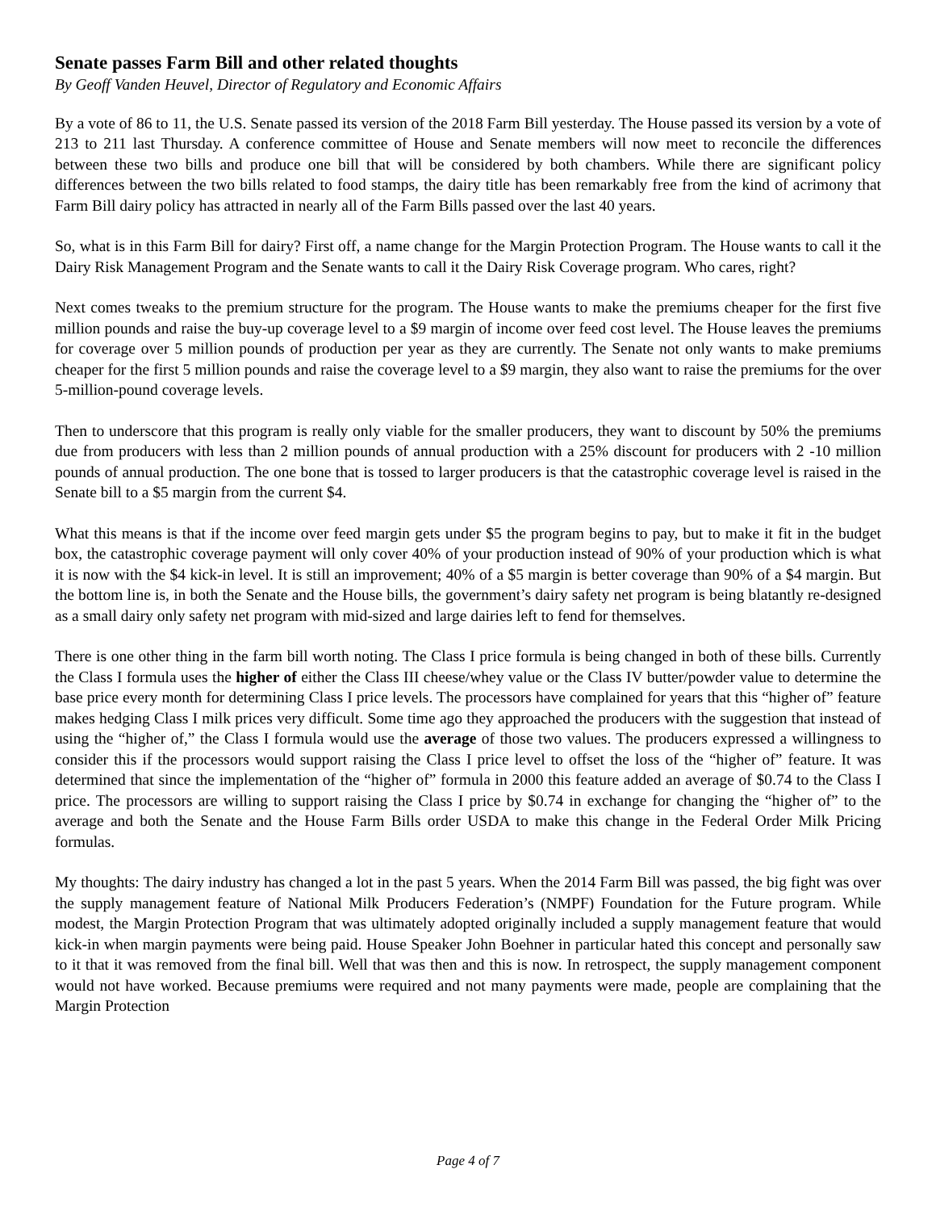Senate passes Farm Bill and other related thoughts
By Geoff Vanden Heuvel, Director of Regulatory and Economic Affairs
By a vote of 86 to 11, the U.S. Senate passed its version of the 2018 Farm Bill yesterday. The House passed its version by a vote of 213 to 211 last Thursday. A conference committee of House and Senate members will now meet to reconcile the differences between these two bills and produce one bill that will be considered by both chambers. While there are significant policy differences between the two bills related to food stamps, the dairy title has been remarkably free from the kind of acrimony that Farm Bill dairy policy has attracted in nearly all of the Farm Bills passed over the last 40 years.
So, what is in this Farm Bill for dairy? First off, a name change for the Margin Protection Program. The House wants to call it the Dairy Risk Management Program and the Senate wants to call it the Dairy Risk Coverage program. Who cares, right?
Next comes tweaks to the premium structure for the program. The House wants to make the premiums cheaper for the first five million pounds and raise the buy-up coverage level to a $9 margin of income over feed cost level. The House leaves the premiums for coverage over 5 million pounds of production per year as they are currently. The Senate not only wants to make premiums cheaper for the first 5 million pounds and raise the coverage level to a $9 margin, they also want to raise the premiums for the over 5-million-pound coverage levels.
Then to underscore that this program is really only viable for the smaller producers, they want to discount by 50% the premiums due from producers with less than 2 million pounds of annual production with a 25% discount for producers with 2 -10 million pounds of annual production. The one bone that is tossed to larger producers is that the catastrophic coverage level is raised in the Senate bill to a $5 margin from the current $4.
What this means is that if the income over feed margin gets under $5 the program begins to pay, but to make it fit in the budget box, the catastrophic coverage payment will only cover 40% of your production instead of 90% of your production which is what it is now with the $4 kick-in level. It is still an improvement; 40% of a $5 margin is better coverage than 90% of a $4 margin. But the bottom line is, in both the Senate and the House bills, the government’s dairy safety net program is being blatantly re-designed as a small dairy only safety net program with mid-sized and large dairies left to fend for themselves.
There is one other thing in the farm bill worth noting. The Class I price formula is being changed in both of these bills. Currently the Class I formula uses the higher of either the Class III cheese/whey value or the Class IV butter/powder value to determine the base price every month for determining Class I price levels. The processors have complained for years that this “higher of” feature makes hedging Class I milk prices very difficult. Some time ago they approached the producers with the suggestion that instead of using the “higher of,” the Class I formula would use the average of those two values. The producers expressed a willingness to consider this if the processors would support raising the Class I price level to offset the loss of the “higher of” feature. It was determined that since the implementation of the “higher of” formula in 2000 this feature added an average of $0.74 to the Class I price. The processors are willing to support raising the Class I price by $0.74 in exchange for changing the “higher of” to the average and both the Senate and the House Farm Bills order USDA to make this change in the Federal Order Milk Pricing formulas.
My thoughts: The dairy industry has changed a lot in the past 5 years. When the 2014 Farm Bill was passed, the big fight was over the supply management feature of National Milk Producers Federation’s (NMPF) Foundation for the Future program. While modest, the Margin Protection Program that was ultimately adopted originally included a supply management feature that would kick-in when margin payments were being paid. House Speaker John Boehner in particular hated this concept and personally saw to it that it was removed from the final bill. Well that was then and this is now. In retrospect, the supply management component would not have worked. Because premiums were required and not many payments were made, people are complaining that the Margin Protection
Page 4 of 7